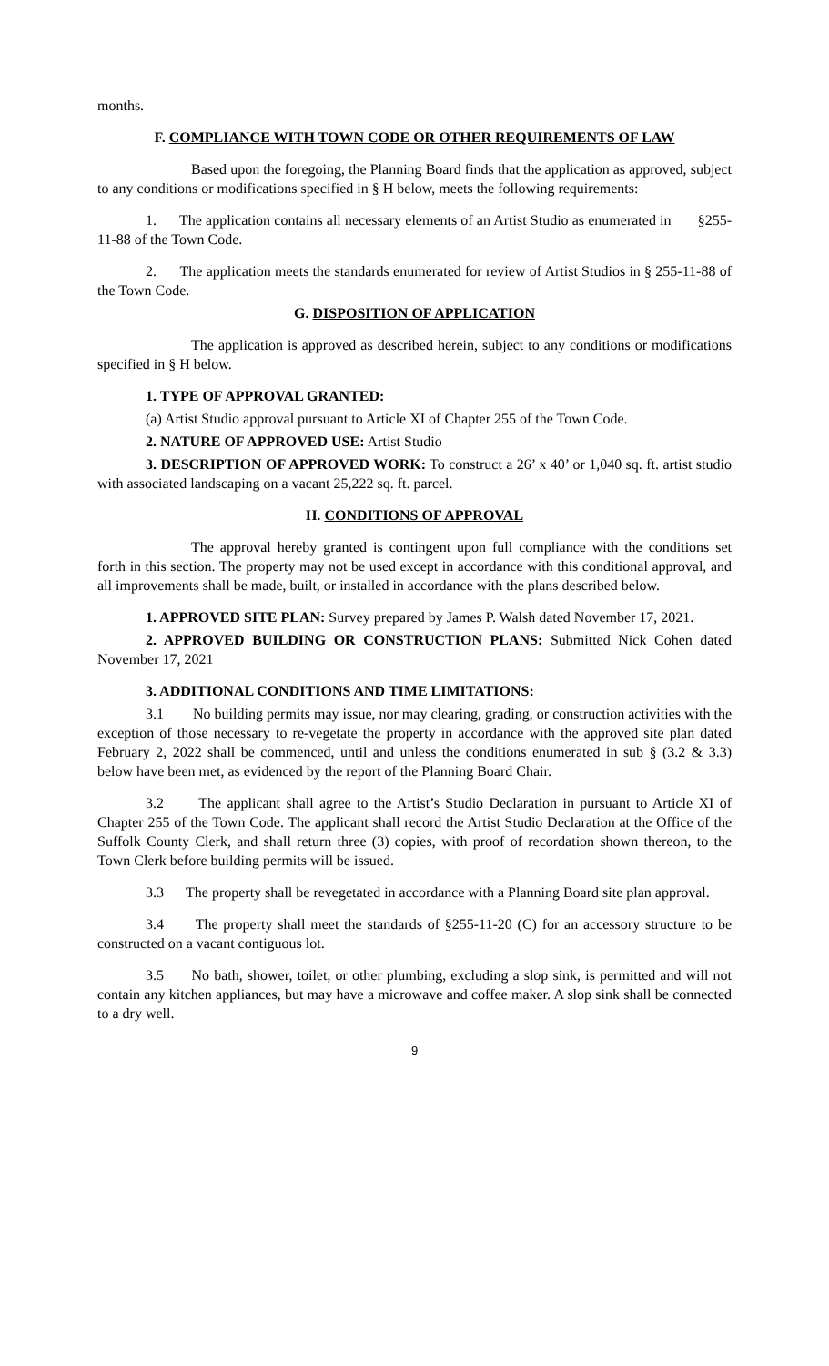months.
F. COMPLIANCE WITH TOWN CODE OR OTHER REQUIREMENTS OF LAW
Based upon the foregoing, the Planning Board finds that the application as approved, subject to any conditions or modifications specified in § H below, meets the following requirements:
1. The application contains all necessary elements of an Artist Studio as enumerated in §255-11-88 of the Town Code.
2. The application meets the standards enumerated for review of Artist Studios in § 255-11-88 of the Town Code.
G. DISPOSITION OF APPLICATION
The application is approved as described herein, subject to any conditions or modifications specified in § H below.
1. TYPE OF APPROVAL GRANTED:
(a) Artist Studio approval pursuant to Article XI of Chapter 255 of the Town Code.
2. NATURE OF APPROVED USE: Artist Studio
3. DESCRIPTION OF APPROVED WORK: To construct a 26’ x 40’ or 1,040 sq. ft. artist studio with associated landscaping on a vacant 25,222 sq. ft. parcel.
H. CONDITIONS OF APPROVAL
The approval hereby granted is contingent upon full compliance with the conditions set forth in this section. The property may not be used except in accordance with this conditional approval, and all improvements shall be made, built, or installed in accordance with the plans described below.
1. APPROVED SITE PLAN: Survey prepared by James P. Walsh dated November 17, 2021.
2. APPROVED BUILDING OR CONSTRUCTION PLANS: Submitted Nick Cohen dated November 17, 2021
3. ADDITIONAL CONDITIONS AND TIME LIMITATIONS:
3.1 No building permits may issue, nor may clearing, grading, or construction activities with the exception of those necessary to re-vegetate the property in accordance with the approved site plan dated February 2, 2022 shall be commenced, until and unless the conditions enumerated in sub § (3.2 & 3.3) below have been met, as evidenced by the report of the Planning Board Chair.
3.2 The applicant shall agree to the Artist’s Studio Declaration in pursuant to Article XI of Chapter 255 of the Town Code. The applicant shall record the Artist Studio Declaration at the Office of the Suffolk County Clerk, and shall return three (3) copies, with proof of recordation shown thereon, to the Town Clerk before building permits will be issued.
3.3 The property shall be revegetated in accordance with a Planning Board site plan approval.
3.4 The property shall meet the standards of §255-11-20 (C) for an accessory structure to be constructed on a vacant contiguous lot.
3.5 No bath, shower, toilet, or other plumbing, excluding a slop sink, is permitted and will not contain any kitchen appliances, but may have a microwave and coffee maker. A slop sink shall be connected to a dry well.
9